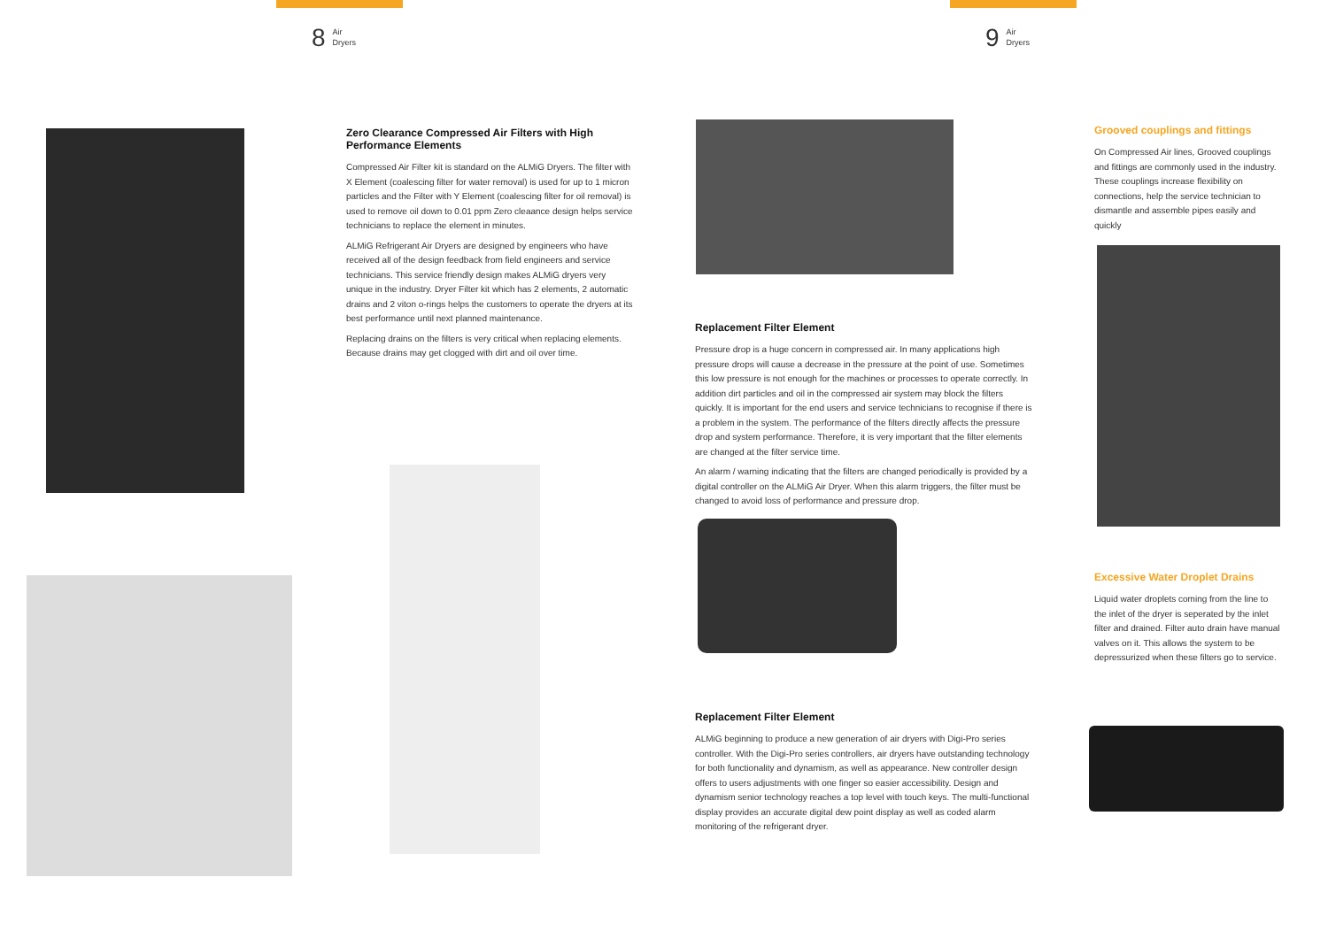8 Air
Dryers
9 Air
Dryers
Zero Clearance Compressed Air Filters with High Performance Elements
Compressed Air Filter kit is standard on the ALMiG Dryers. The filter with X Element (coalescing filter for water removal) is used for up to 1 micron particles and the Filter with Y Element (coalescing filter for oil removal) is used to remove oil down to 0.01 ppm Zero cleaance design helps service technicians to replace the element in minutes.
ALMiG Refrigerant Air Dryers are designed by engineers who have received all of the design feedback from field engineers and service technicians. This service friendly design makes ALMiG dryers very unique in the industry. Dryer Filter kit which has 2 elements, 2 automatic drains and 2 viton o-rings helps the customers to operate the dryers at its best performance until next planned maintenance.
Replacing drains on the filters is very critical when replacing elements. Because drains may get clogged with dirt and oil over time.
Replacement Filter Element
Pressure drop is a huge concern in compressed air. In many applications high pressure drops will cause a decrease in the pressure at the point of use. Sometimes this low pressure is not enough for the machines or processes to operate correctly. In addition dirt particles and oil in the compressed air system may block the filters quickly. It is important for the end users and service technicians to recognise if there is a problem in the system. The performance of the filters directly affects the pressure drop and system performance. Therefore, it is very important that the filter elements are changed at the filter service time.
An alarm / warning indicating that the filters are changed periodically is provided by a digital controller on the ALMiG Air Dryer. When this alarm triggers, the filter must be changed to avoid loss of performance and pressure drop.
Replacement Filter Element
ALMiG beginning to produce a new generation of air dryers with Digi-Pro series controller. With the Digi-Pro series controllers, air dryers have outstanding technology for both functionality and dynamism, as well as appearance. New controller design offers to users adjustments with one finger so easier accessibility. Design and dynamism senior technology reaches a top level with touch keys. The multi-functional display provides an accurate digital dew point display as well as coded alarm monitoring of the refrigerant dryer.
Grooved couplings and fittings
On Compressed Air lines, Grooved couplings and fittings are commonly used in the industry. These couplings increase flexibility on connections, help the service technician to dismantle and assemble pipes easily and quickly
Excessive Water Droplet Drains
Liquid water droplets coming from the line to the inlet of the dryer is seperated by the inlet filter and drained. Filter auto drain have manual valves on it. This allows the system to be depressurized when these filters go to service.